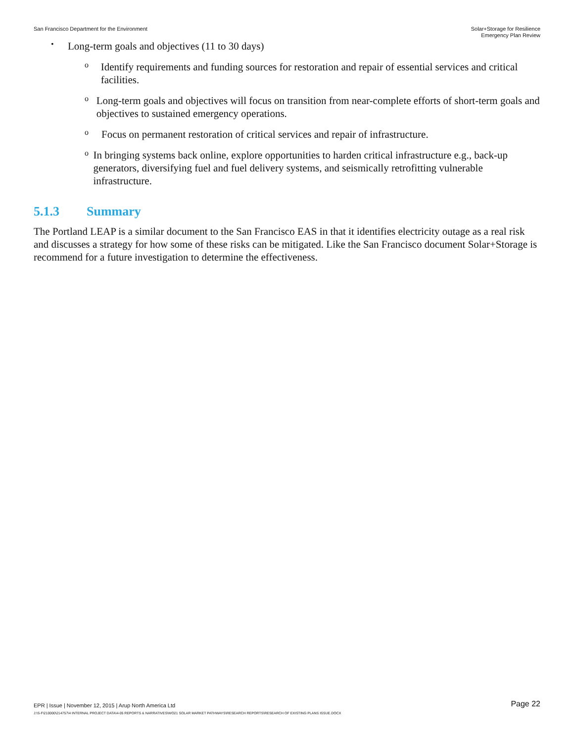San Francisco Department for the Environment
Solar+Storage for Resilience
Emergency Plan Review
•
Long-term goals and objectives (11 to 30 days)
o
Identify requirements and funding sources for restoration and repair of essential services and critical facilities.
o
Long-term goals and objectives will focus on transition from near-complete efforts of short-term goals and objectives to sustained emergency operations.
o
Focus on permanent restoration of critical services and repair of infrastructure.
o
In bringing systems back online, explore opportunities to harden critical infrastructure e.g., back-up generators, diversifying fuel and fuel delivery systems, and seismically retrofitting vulnerable infrastructure.
5.1.3 Summary
The Portland LEAP is a similar document to the San Francisco EAS in that it identifies electricity outage as a real risk and discusses a strategy for how some of these risks can be mitigated. Like the San Francisco document Solar+Storage is recommend for a future investigation to determine the effectiveness.
EPR | Issue | November 12, 2015 | Arup North America Ltd
Page 22
J:\S-F\210000\214757\4 INTERNAL PROJECT DATA\4-05 REPORTS & NARRATIVES\WO21 SOLAR MARKET PATHWAYS\RESEARCH REPORTS\RESEARCH OF EXISTING PLANS ISSUE.DOCX